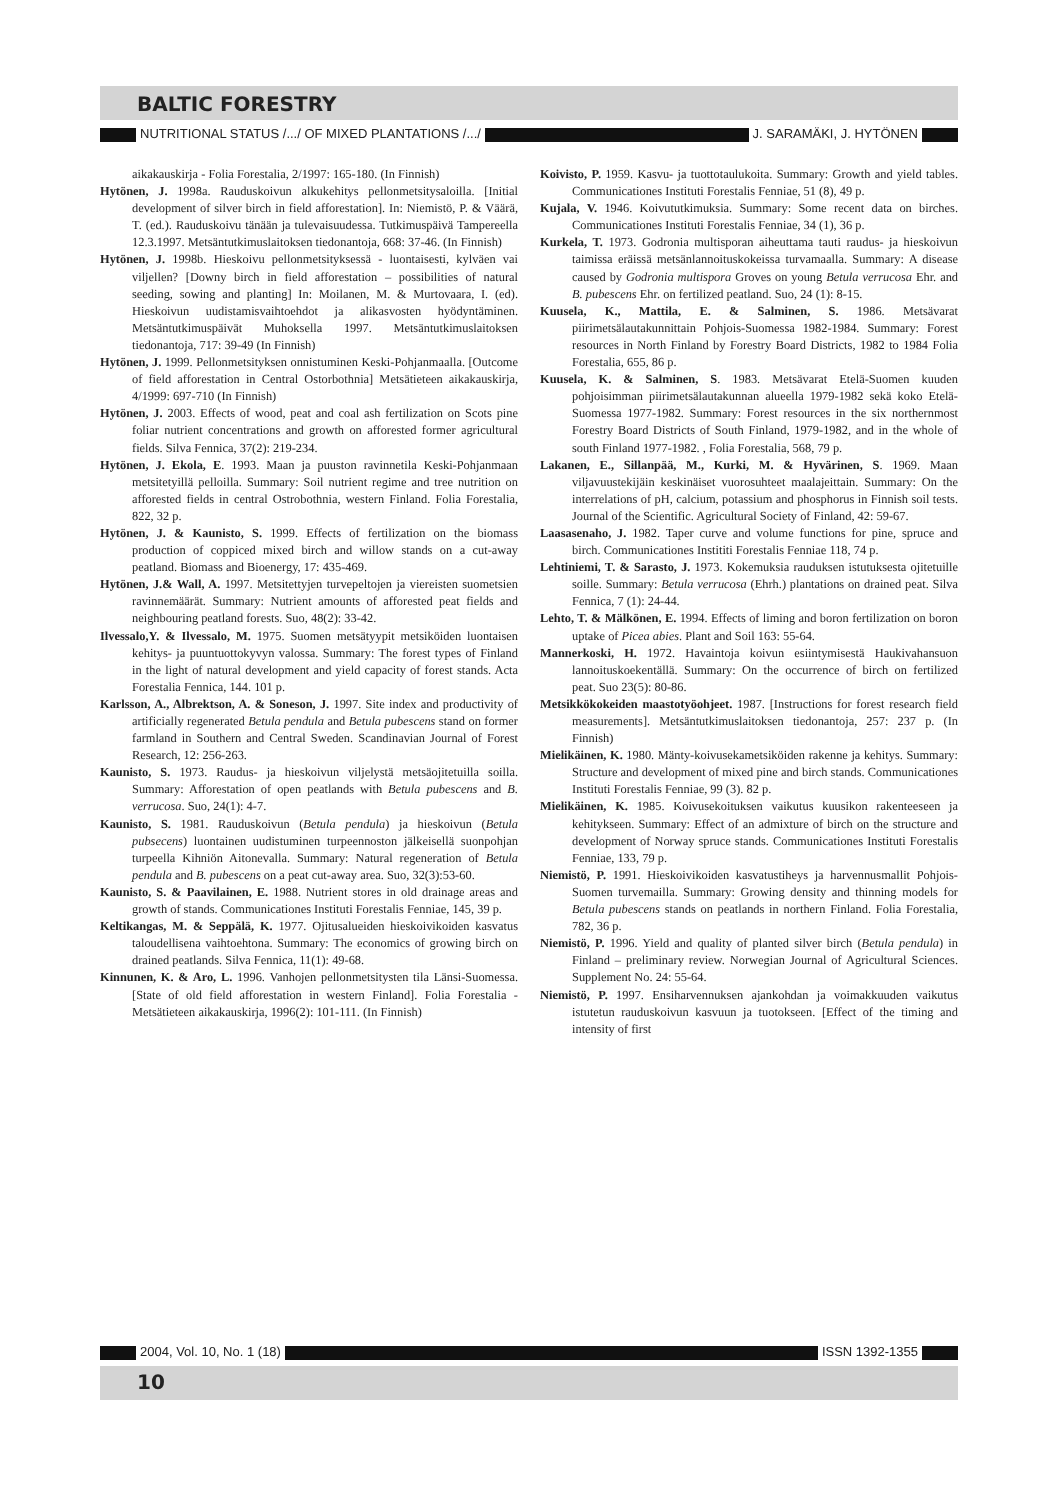BALTIC FORESTRY
NUTRITIONAL STATUS /.../ OF MIXED PLANTATIONS /.../ J. SARAMÄKI, J. HYTÖNEN
aikakauskirja - Folia Forestalia, 2/1997: 165-180. (In Finnish)
Hytönen, J. 1998a. Rauduskoivun alkukehitys pellonmetsitysaloilla. [Initial development of silver birch in field afforestation]. In: Niemistö, P. & Väärä, T. (ed.). Rauduskoivu tänään ja tulevaisuudessa. Tutkimuspäivä Tampereella 12.3.1997. Metsäntutkimuslaitoksen tiedonantoja, 668: 37-46. (In Finnish)
Hytönen, J. 1998b. Hieskoivu pellonmetsityksessä - luontaisesti, kylväen vai viljellen? [Downy birch in field afforestation – possibilities of natural seeding, sowing and planting] In: Moilanen, M. & Murtovaara, I. (ed). Hieskoivun uudistamisvaihtoehdot ja alikasvosten hyödyntäminen. Metsäntutkimuspäivät Muhoksella 1997. Metsäntutkimuslaitoksen tiedonantoja, 717: 39-49 (In Finnish)
Hytönen, J. 1999. Pellonmetsityksen onnistuminen Keski-Pohjanmaalla. [Outcome of field afforestation in Central Ostorbothnia] Metsätieteen aikakauskirja, 4/1999: 697-710 (In Finnish)
Hytönen, J. 2003. Effects of wood, peat and coal ash fertilization on Scots pine foliar nutrient concentrations and growth on afforested former agricultural fields. Silva Fennica, 37(2): 219-234.
Hytönen, J. Ekola, E. 1993. Maan ja puuston ravinnetila Keski-Pohjanmaan metsitetyillä pelloilla. Summary: Soil nutrient regime and tree nutrition on afforested fields in central Ostrobothnia, western Finland. Folia Forestalia, 822, 32 p.
Hytönen, J. & Kaunisto, S. 1999. Effects of fertilization on the biomass production of coppiced mixed birch and willow stands on a cut-away peatland. Biomass and Bioenergy, 17: 435-469.
Hytönen, J.& Wall, A. 1997. Metsitettyjen turvepeltojen ja viereisten suometsien ravinnemäärät. Summary: Nutrient amounts of afforested peat fields and neighbouring peatland forests. Suo, 48(2): 33-42.
Ilvessalo,Y. & Ilvessalo, M. 1975. Suomen metsätyypit metsiköiden luontaisen kehitys- ja puuntuottokyvyn valossa. Summary: The forest types of Finland in the light of natural development and yield capacity of forest stands. Acta Forestalia Fennica, 144. 101 p.
Karlsson, A., Albrektson, A. & Soneson, J. 1997. Site index and productivity of artificially regenerated Betula pendula and Betula pubescens stand on former farmland in Southern and Central Sweden. Scandinavian Journal of Forest Research, 12: 256-263.
Kaunisto, S. 1973. Raudus- ja hieskoivun viljelystä metsäojitetuilla soilla. Summary: Afforestation of open peatlands with Betula pubescens and B. verrucosa. Suo, 24(1): 4-7.
Kaunisto, S. 1981. Rauduskoivun (Betula pendula) ja hieskoivun (Betula pubsecens) luontainen uudistuminen turpeennoston jälkeisellä suonpohjan turpeella Kihniön Aitonevalla. Summary: Natural regeneration of Betula pendula and B. pubescens on a peat cut-away area. Suo, 32(3):53-60.
Kaunisto, S. & Paavilainen, E. 1988. Nutrient stores in old drainage areas and growth of stands. Communicationes Instituti Forestalis Fenniae, 145, 39 p.
Keltikangas, M. & Seppälä, K. 1977. Ojitusalueiden hieskoivikoiden kasvatus taloudellisena vaihtoehtona. Summary: The economics of growing birch on drained peatlands. Silva Fennica, 11(1): 49-68.
Kinnunen, K. & Aro, L. 1996. Vanhojen pellonmetsitysten tila Länsi-Suomessa. [State of old field afforestation in western Finland]. Folia Forestalia - Metsätieteen aikakauskirja, 1996(2): 101-111. (In Finnish)
Koivisto, P. 1959. Kasvu- ja tuottotaulukoita. Summary: Growth and yield tables. Communicationes Instituti Forestalis Fenniae, 51 (8), 49 p.
Kujala, V. 1946. Koivututkimuksia. Summary: Some recent data on birches. Communicationes Instituti Forestalis Fenniae, 34 (1), 36 p.
Kurkela, T. 1973. Godronia multisporan aiheuttama tauti raudus- ja hieskoivun taimissa eräissä metsänlannoituskokeissa turvamaalla. Summary: A disease caused by Godronia multispora Groves on young Betula verrucosa Ehr. and B. pubescens Ehr. on fertilized peatland. Suo, 24 (1): 8-15.
Kuusela, K., Mattila, E. & Salminen, S. 1986. Metsävarat piirimetsälautakunnittain Pohjois-Suomessa 1982-1984. Summary: Forest resources in North Finland by Forestry Board Districts, 1982 to 1984 Folia Forestalia, 655, 86 p.
Kuusela, K. & Salminen, S. 1983. Metsävarat Etelä-Suomen kuuden pohjoisimman piirimetsälautakunnan alueella 1979-1982 sekä koko Etelä-Suomessa 1977-1982. Summary: Forest resources in the six northernmost Forestry Board Districts of South Finland, 1979-1982, and in the whole of south Finland 1977-1982. , Folia Forestalia, 568, 79 p.
Lakanen, E., Sillanpää, M., Kurki, M. & Hyvärinen, S. 1969. Maan viljavuustekijäin keskinäiset vuorosuhteet maalajeittain. Summary: On the interrelations of pH, calcium, potassium and phosphorus in Finnish soil tests. Journal of the Scientific. Agricultural Society of Finland, 42: 59-67.
Laasasenaho, J. 1982. Taper curve and volume functions for pine, spruce and birch. Communicationes Instititi Forestalis Fenniae 118, 74 p.
Lehtiniemi, T. & Sarasto, J. 1973. Kokemuksia rauduksen istutuksesta ojitetuille soille. Summary: Betula verrucosa (Ehrh.) plantations on drained peat. Silva Fennica, 7 (1): 24-44.
Lehto, T. & Mälkönen, E. 1994. Effects of liming and boron fertilization on boron uptake of Picea abies. Plant and Soil 163: 55-64.
Mannerkoski, H. 1972. Havaintoja koivun esiintymisestä Haukivahansuon lannoituskoekentällä. Summary: On the occurrence of birch on fertilized peat. Suo 23(5): 80-86.
Metsikkökokeiden maastotyöohjeet. 1987. [Instructions for forest research field measurements]. Metsäntutkimuslaitoksen tiedonantoja, 257: 237 p. (In Finnish)
Mielikäinen, K. 1980. Mänty-koivusekametsiköiden rakenne ja kehitys. Summary: Structure and development of mixed pine and birch stands. Communicationes Instituti Forestalis Fenniae, 99 (3). 82 p.
Mielikäinen, K. 1985. Koivusekoituksen vaikutus kuusikon rakenteeseen ja kehitykseen. Summary: Effect of an admixture of birch on the structure and development of Norway spruce stands. Communicationes Instituti Forestalis Fenniae, 133, 79 p.
Niemistö, P. 1991. Hieskoivikoiden kasvatustiheys ja harvennusmallit Pohjois-Suomen turvemailla. Summary: Growing density and thinning models for Betula pubescens stands on peatlands in northern Finland. Folia Forestalia, 782, 36 p.
Niemistö, P. 1996. Yield and quality of planted silver birch (Betula pendula) in Finland – preliminary review. Norwegian Journal of Agricultural Sciences. Supplement No. 24: 55-64.
Niemistö, P. 1997. Ensiharvennuksen ajankohdan ja voimakkuuden vaikutus istutetun rauduskoivun kasvuun ja tuotokseen. [Effect of the timing and intensity of first
2004, Vol. 10, No. 1 (18) ISSN 1392-1355
10